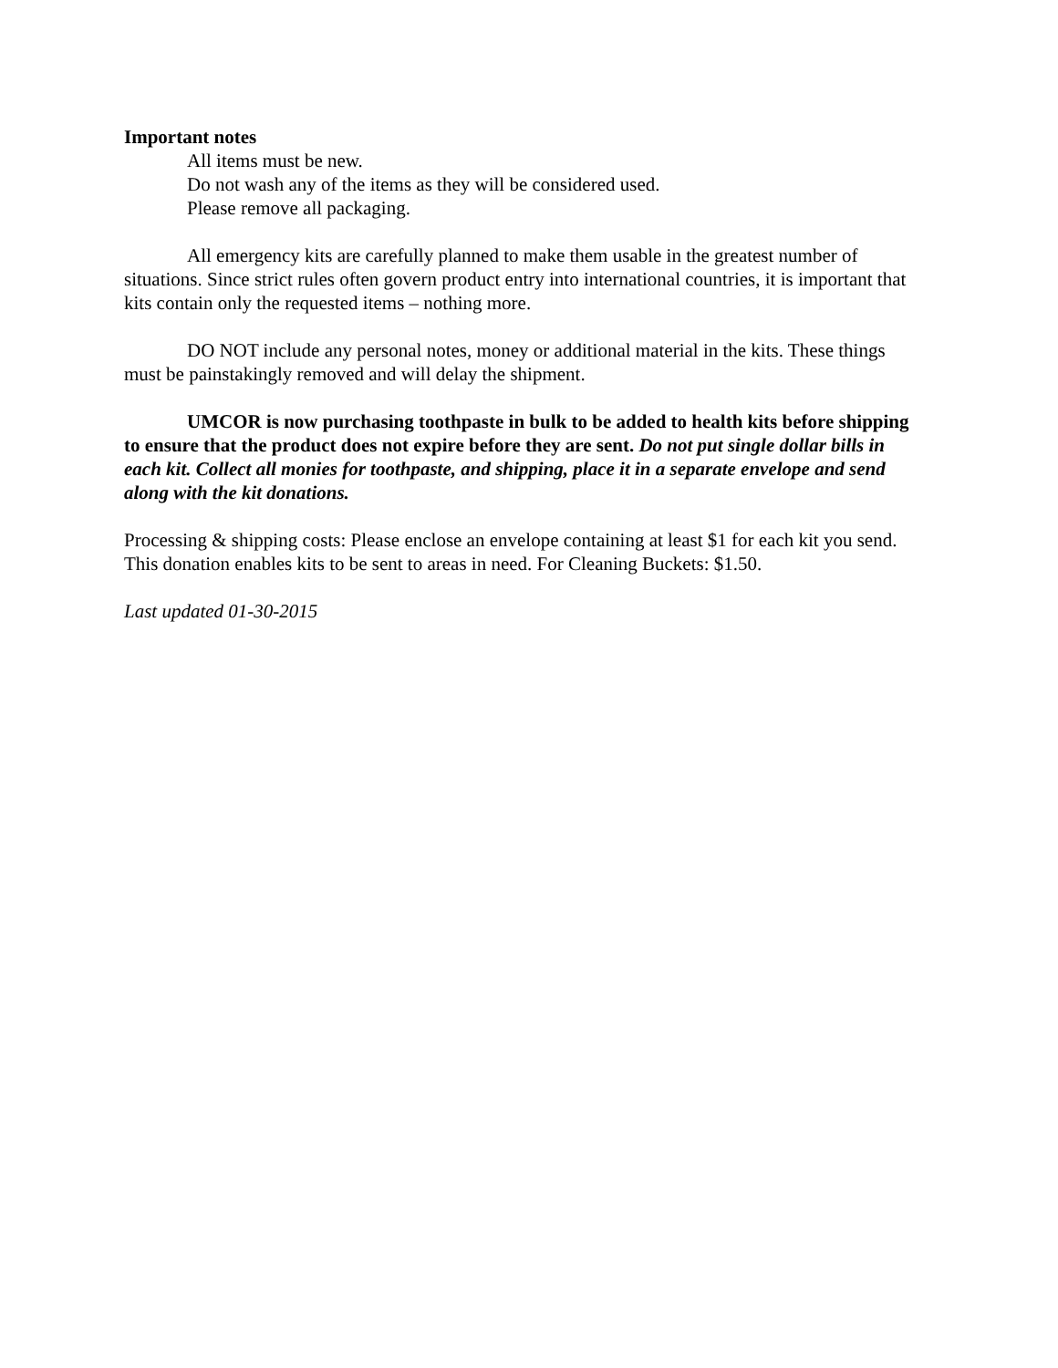Important notes
All items must be new.
Do not wash any of the items as they will be considered used.
Please remove all packaging.
All emergency kits are carefully planned to make them usable in the greatest number of situations. Since strict rules often govern product entry into international countries, it is important that kits contain only the requested items – nothing more.
DO NOT include any personal notes, money or additional material in the kits. These things must be painstakingly removed and will delay the shipment.
UMCOR is now purchasing toothpaste in bulk to be added to health kits before shipping to ensure that the product does not expire before they are sent. Do not put single dollar bills in each kit. Collect all monies for toothpaste, and shipping, place it in a separate envelope and send along with the kit donations.
Processing & shipping costs: Please enclose an envelope containing at least $1 for each kit you send. This donation enables kits to be sent to areas in need. For Cleaning Buckets: $1.50.
Last updated 01-30-2015